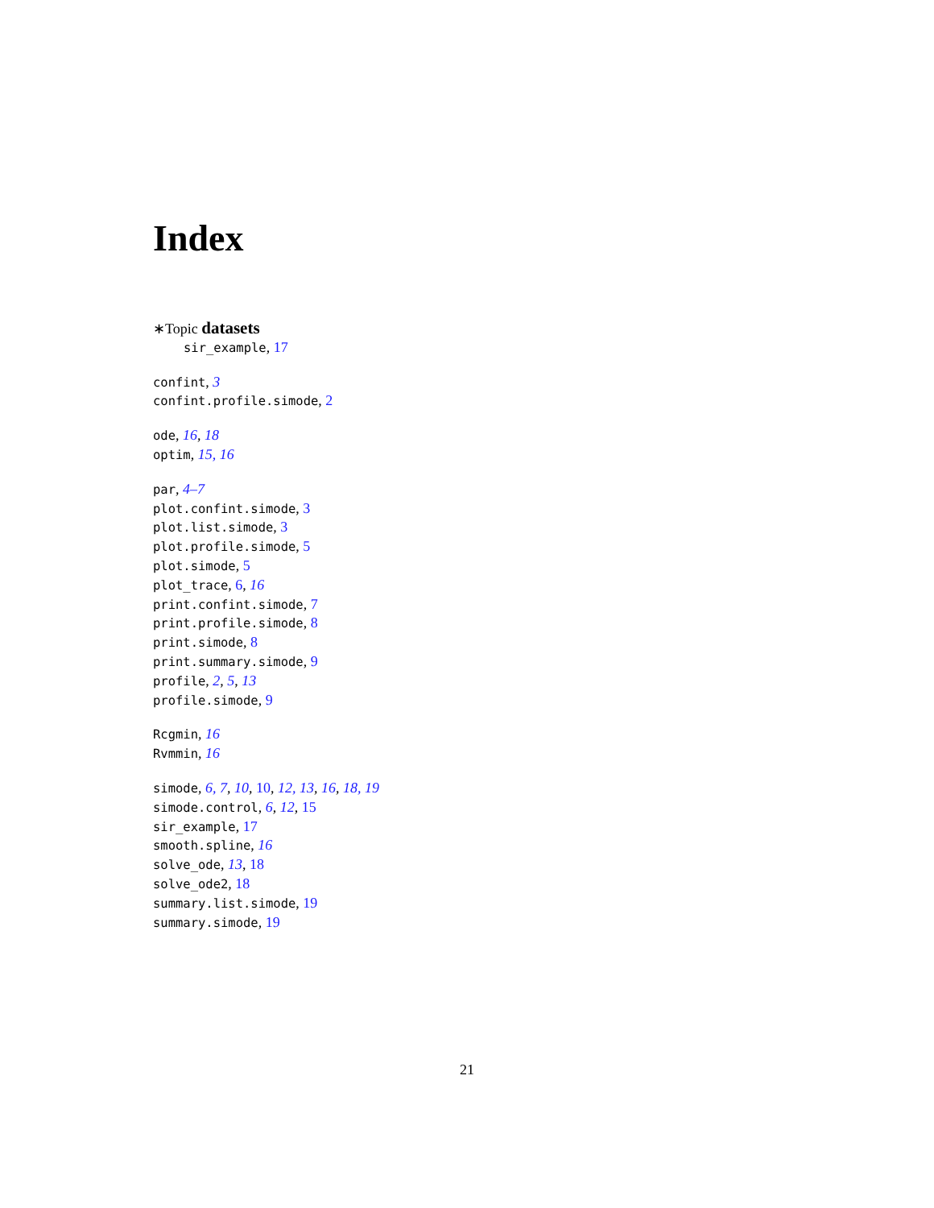Index
∗Topic datasets
sir_example, 17
confint, 3
confint.profile.simode, 2
ode, 16, 18
optim, 15, 16
par, 4–7
plot.confint.simode, 3
plot.list.simode, 3
plot.profile.simode, 5
plot.simode, 5
plot_trace, 6, 16
print.confint.simode, 7
print.profile.simode, 8
print.simode, 8
print.summary.simode, 9
profile, 2, 5, 13
profile.simode, 9
Rcgmin, 16
Rvmmin, 16
simode, 6, 7, 10, 10, 12, 13, 16, 18, 19
simode.control, 6, 12, 15
sir_example, 17
smooth.spline, 16
solve_ode, 13, 18
solve_ode2, 18
summary.list.simode, 19
summary.simode, 19
21